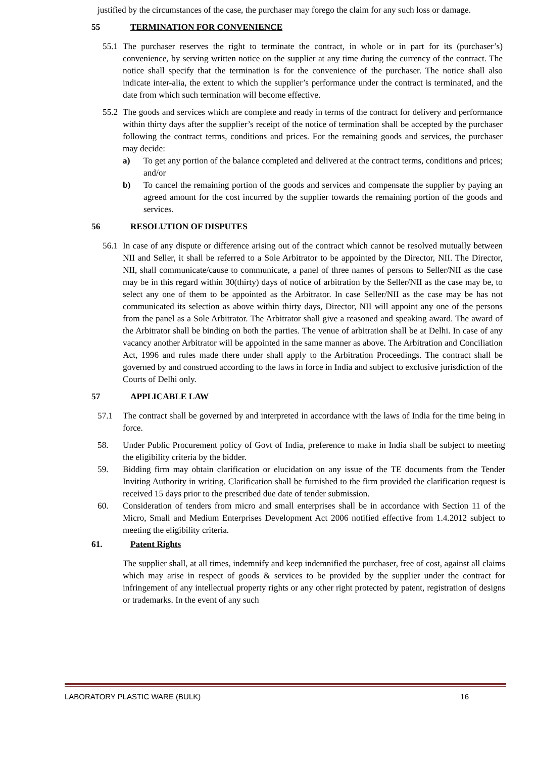justified by the circumstances of the case, the purchaser may forego the claim for any such loss or damage.
55 TERMINATION FOR CONVENIENCE
55.1
The purchaser reserves the right to terminate the contract, in whole or in part for its (purchaser’s) convenience, by serving written notice on the supplier at any time during the currency of the contract. The notice shall specify that the termination is for the convenience of the purchaser. The notice shall also indicate inter-alia, the extent to which the supplier’s performance under the contract is terminated, and the date from which such termination will become effective.
55.2
The goods and services which are complete and ready in terms of the contract for delivery and performance within thirty days after the supplier’s receipt of the notice of termination shall be accepted by the purchaser following the contract terms, conditions and prices. For the remaining goods and services, the purchaser may decide:
a) To get any portion of the balance completed and delivered at the contract terms, conditions and prices; and/or
b) To cancel the remaining portion of the goods and services and compensate the supplier by paying an agreed amount for the cost incurred by the supplier towards the remaining portion of the goods and services.
56 RESOLUTION OF DISPUTES
56.1
In case of any dispute or difference arising out of the contract which cannot be resolved mutually between NII and Seller, it shall be referred to a Sole Arbitrator to be appointed by the Director, NII. The Director, NII, shall communicate/cause to communicate, a panel of three names of persons to Seller/NII as the case may be in this regard within 30(thirty) days of notice of arbitration by the Seller/NII as the case may be, to select any one of them to be appointed as the Arbitrator. In case Seller/NII as the case may be has not communicated its selection as above within thirty days, Director, NII will appoint any one of the persons from the panel as a Sole Arbitrator. The Arbitrator shall give a reasoned and speaking award. The award of the Arbitrator shall be binding on both the parties. The venue of arbitration shall be at Delhi. In case of any vacancy another Arbitrator will be appointed in the same manner as above. The Arbitration and Conciliation Act, 1996 and rules made there under shall apply to the Arbitration Proceedings. The contract shall be governed by and construed according to the laws in force in India and subject to exclusive jurisdiction of the Courts of Delhi only.
57 APPLICABLE LAW
57.1 The contract shall be governed by and interpreted in accordance with the laws of India for the time being in force.
58. Under Public Procurement policy of Govt of India, preference to make in India shall be subject to meeting the eligibility criteria by the bidder.
59. Bidding firm may obtain clarification or elucidation on any issue of the TE documents from the Tender Inviting Authority in writing. Clarification shall be furnished to the firm provided the clarification request is received 15 days prior to the prescribed due date of tender submission.
60. Consideration of tenders from micro and small enterprises shall be in accordance with Section 11 of the Micro, Small and Medium Enterprises Development Act 2006 notified effective from 1.4.2012 subject to meeting the eligibility criteria.
61. Patent Rights
The supplier shall, at all times, indemnify and keep indemnified the purchaser, free of cost, against all claims which may arise in respect of goods & services to be provided by the supplier under the contract for infringement of any intellectual property rights or any other right protected by patent, registration of designs or trademarks. In the event of any such
LABORATORY PLASTIC WARE (BULK) 16